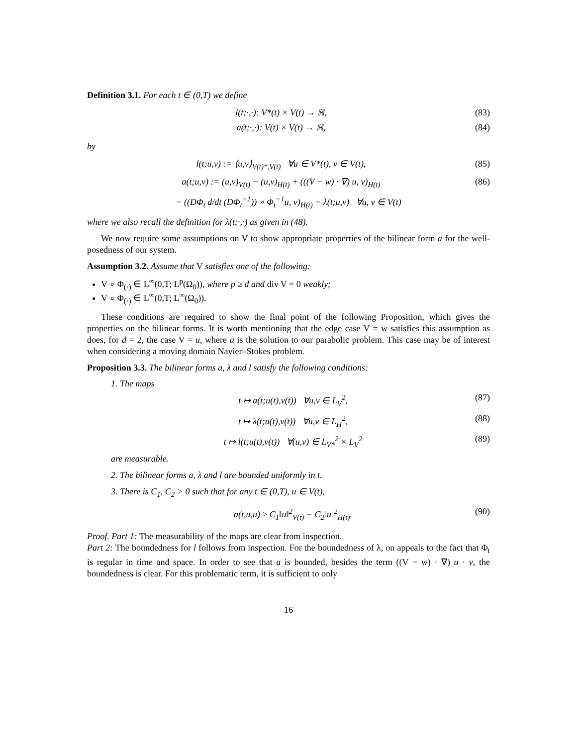Definition 3.1. For each t ∈ (0,T) we define
l(t;·,·): V*(t) × V(t) → ℝ, (83)
a(t;·,·): V(t) × V(t) → ℝ, (84)
by
l(t;u,v) := ⟨u,v⟩<sub>V(t)*,V(t)</sub> ∀u ∈ V*(t), v ∈ V(t), (85)
a(t;u,v) := (u,v)<sub>V(t)</sub> − (u,v)<sub>H(t)</sub> + (((V − w) · ∇) u, v)<sub>H(t)</sub> (86)
− ((DΦ<sub>t</sub> d/dt (DΦ<sub>t</sub><sup>−1</sup>)) ∘ Φ<sub>t</sub><sup>−1</sup>u, v)<sub>H(t)</sub> − λ(t;u,v) ∀u, v ∈ V(t)
where we also recall the definition for λ(t;·,·) as given in (48).
We now require some assumptions on V to show appropriate properties of the bilinear form a for the well-posedness of our system.
Assumption 3.2. Assume that V satisfies one of the following:
V ∘ Φ<sub>(·)</sub> ∈ L<sup>∞</sup>(0,T; L<sup>p</sup>(Ω<sub>0</sub>)), where p ≥ d and div V = 0 weakly;
V ∘ Φ<sub>(·)</sub> ∈ L<sup>∞</sup>(0,T; L<sup>∞</sup>(Ω<sub>0</sub>)).
These conditions are required to show the final point of the following Proposition, which gives the properties on the bilinear forms. It is worth mentioning that the edge case V = w satisfies this assumption as does, for d = 2, the case V = u, where u is the solution to our parabolic problem. This case may be of interest when considering a moving domain Navier–Stokes problem.
Proposition 3.3. The bilinear forms a, λ and l satisfy the following conditions:
1. The maps
t ↦ a(t;u(t),v(t)) ∀u,v ∈ L<sub>V</sub><sup>2</sup>, (87)
t ↦ λ(t;u(t),v(t)) ∀u,v ∈ L<sub>H</sub><sup>2</sup>, (88)
t ↦ l(t;u(t),v(t)) ∀(u,v) ∈ L<sub>V*</sub><sup>2</sup> × L<sub>V</sub><sup>2</sup> (89)
are measurable.
2. The bilinear forms a, λ and l are bounded uniformly in t.
3. There is C<sub>1</sub>, C<sub>2</sub> > 0 such that for any t ∈ (0,T), u ∈ V(t),
a(t,u,u) ≥ C<sub>1</sub>‖u‖<sup>2</sup><sub>V(t)</sub> − C<sub>2</sub>‖u‖<sup>2</sup><sub>H(t)</sub>. (90)
Proof. Part 1: The measurability of the maps are clear from inspection.
Part 2: The boundedness for l follows from inspection. For the boundedness of λ, on appeals to the fact that Φ<sub>t</sub> is regular in time and space. In order to see that a is bounded, besides the term ((V − w) · ∇) u · v, the boundedness is clear. For this problematic term, it is sufficient to only
16